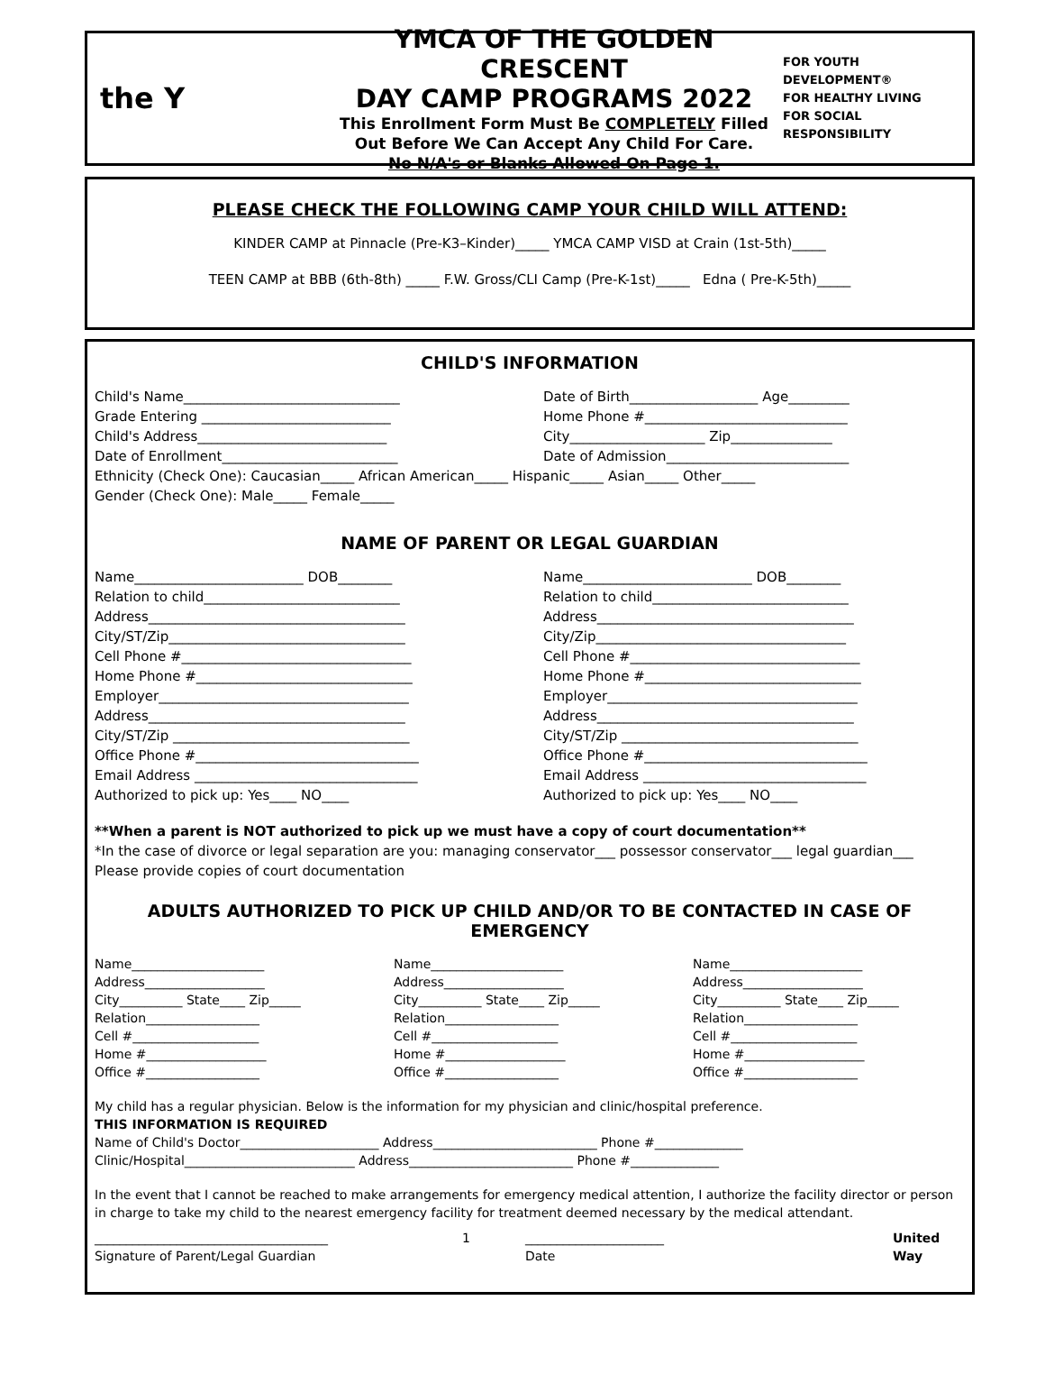the Y
YMCA OF THE GOLDEN CRESCENT
DAY CAMP PROGRAMS 2022
This Enrollment Form Must Be COMPLETELY Filled
Out Before We Can Accept Any Child For Care.
No N/A's or Blanks Allowed On Page 1.
FOR YOUTH DEVELOPMENT®
FOR HEALTHY LIVING
FOR SOCIAL RESPONSIBILITY
PLEASE CHECK THE FOLLOWING CAMP YOUR CHILD WILL ATTEND:
KINDER CAMP at Pinnacle (Pre-K3–Kinder)_____ YMCA CAMP VISD at Crain (1st-5th)_____
TEEN CAMP at BBB (6th-8th) _____ F.W. Gross/CLI Camp (Pre-K-1st)_____ Edna ( Pre-K-5th)_____
CHILD'S INFORMATION
Child's Name________________________________
Grade Entering ____________________________
Child's Address____________________________
Date of Enrollment__________________________
Date of Birth___________________ Age_________
Home Phone #______________________________
City____________________ Zip_______________
Date of Admission___________________________
Ethnicity (Check One): Caucasian_____ African American_____ Hispanic_____ Asian_____ Other_____
Gender (Check One): Male_____ Female_____
NAME OF PARENT OR LEGAL GUARDIAN
Name_________________________ DOB________
Relation to child_____________________________
Address______________________________________
City/ST/Zip___________________________________
Cell Phone #__________________________________
Home Phone #________________________________
Employer_____________________________________
Address______________________________________
City/ST/Zip ___________________________________
Office Phone #_________________________________
Email Address _________________________________
Authorized to pick up: Yes____ NO____
Name_________________________ DOB________
Relation to child_____________________________
Address______________________________________
City/Zip_____________________________________
Cell Phone #__________________________________
Home Phone #________________________________
Employer_____________________________________
Address______________________________________
City/ST/Zip ___________________________________
Office Phone #_________________________________
Email Address _________________________________
Authorized to pick up: Yes____ NO____
**When a parent is NOT authorized to pick up we must have a copy of court documentation**
*In the case of divorce or legal separation are you: managing conservator___ possessor conservator___ legal guardian___
Please provide copies of court documentation
ADULTS AUTHORIZED TO PICK UP CHILD AND/OR TO BE CONTACTED IN CASE OF EMERGENCY
Name_____________________
Address___________________
City__________ State____ Zip_____
Relation__________________
Cell #____________________
Home #___________________
Office #__________________
Name_____________________
Address___________________
City__________ State____ Zip_____
Relation__________________
Cell #____________________
Home #___________________
Office #__________________
Name_____________________
Address___________________
City__________ State____ Zip_____
Relation__________________
Cell #____________________
Home #___________________
Office #__________________
My child has a regular physician. Below is the information for my physician and clinic/hospital preference.
THIS INFORMATION IS REQUIRED
Name of Child's Doctor______________________ Address__________________________ Phone #______________
Clinic/Hospital___________________________ Address__________________________ Phone #______________
In the event that I cannot be reached to make arrangements for emergency medical attention, I authorize the facility director or person in charge to take my child to the nearest emergency facility for treatment deemed necessary by the medical attendant.
_____________________________________
Signature of Parent/Legal Guardian
1 ______________________
Date
United Way